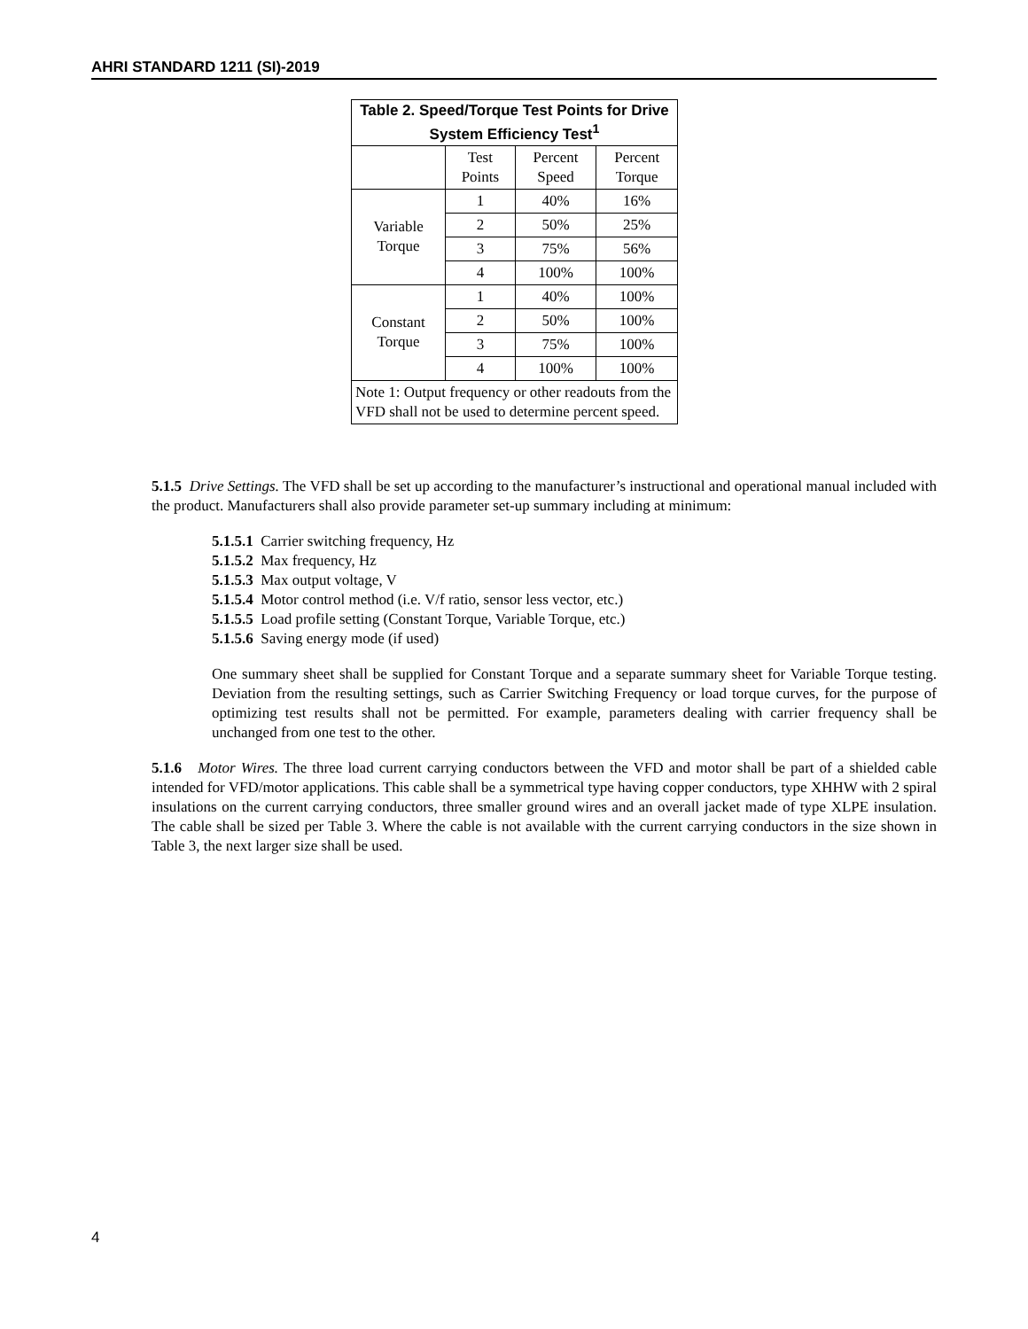AHRI STANDARD 1211 (SI)-2019
| Table 2. Speed/Torque Test Points for Drive System Efficiency Test<sup>1</sup> | | | |
| --- | --- | --- | --- |
| | Test Points | Percent Speed | Percent Torque |
| Variable Torque | 1 | 40% | 16% |
| | 2 | 50% | 25% |
| | 3 | 75% | 56% |
| | 4 | 100% | 100% |
| Constant Torque | 1 | 40% | 100% |
| | 2 | 50% | 100% |
| | 3 | 75% | 100% |
| | 4 | 100% | 100% |
| Note 1: Output frequency or other readouts from the VFD shall not be used to determine percent speed. | | | |
5.1.5 Drive Settings. The VFD shall be set up according to the manufacturer’s instructional and operational manual included with the product. Manufacturers shall also provide parameter set-up summary including at minimum:
5.1.5.1 Carrier switching frequency, Hz
5.1.5.2 Max frequency, Hz
5.1.5.3 Max output voltage, V
5.1.5.4 Motor control method (i.e. V/f ratio, sensor less vector, etc.)
5.1.5.5 Load profile setting (Constant Torque, Variable Torque, etc.)
5.1.5.6 Saving energy mode (if used)
One summary sheet shall be supplied for Constant Torque and a separate summary sheet for Variable Torque testing. Deviation from the resulting settings, such as Carrier Switching Frequency or load torque curves, for the purpose of optimizing test results shall not be permitted. For example, parameters dealing with carrier frequency shall be unchanged from one test to the other.
5.1.6 Motor Wires. The three load current carrying conductors between the VFD and motor shall be part of a shielded cable intended for VFD/motor applications. This cable shall be a symmetrical type having copper conductors, type XHHW with 2 spiral insulations on the current carrying conductors, three smaller ground wires and an overall jacket made of type XLPE insulation. The cable shall be sized per Table 3. Where the cable is not available with the current carrying conductors in the size shown in Table 3, the next larger size shall be used.
4